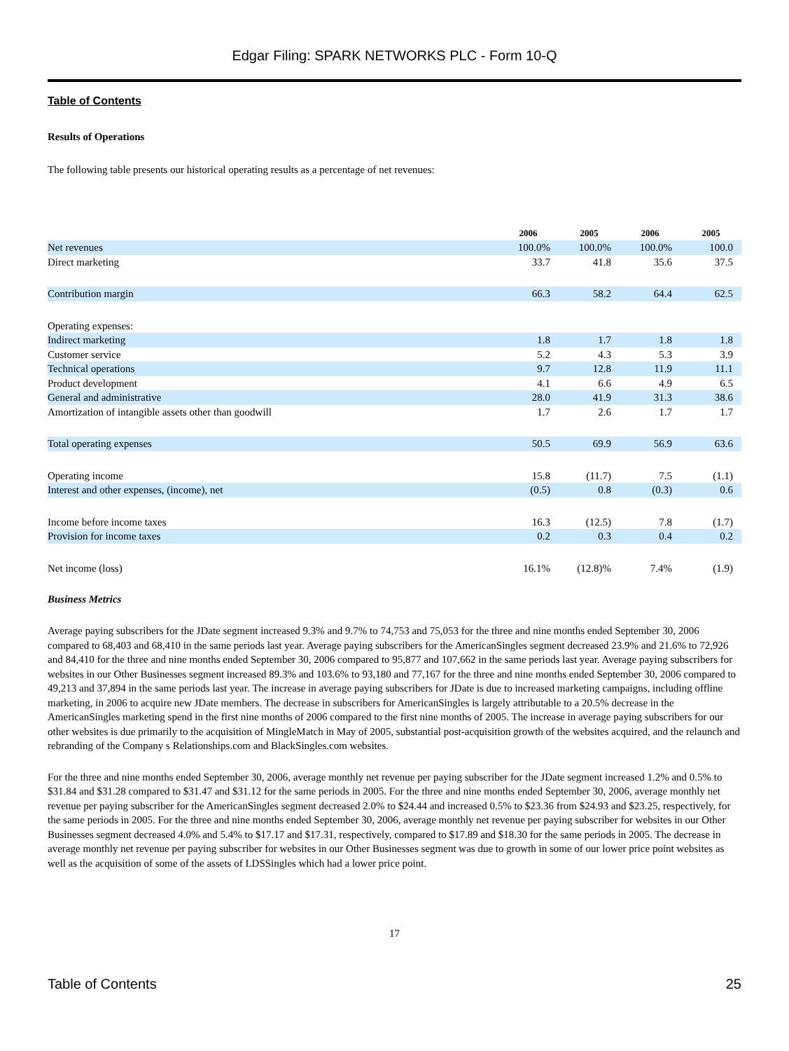Edgar Filing: SPARK NETWORKS PLC - Form 10-Q
Table of Contents
Results of Operations
The following table presents our historical operating results as a percentage of net revenues:
| | 2006 | 2005 | 2006 | 2005 |
| --- | --- | --- | --- | --- |
| Net revenues | 100.0% | 100.0% | 100.0% | 100.0 |
| Direct marketing | 33.7 | 41.8 | 35.6 | 37.5 |
| Contribution margin | 66.3 | 58.2 | 64.4 | 62.5 |
| Operating expenses: | | | | |
| Indirect marketing | 1.8 | 1.7 | 1.8 | 1.8 |
| Customer service | 5.2 | 4.3 | 5.3 | 3.9 |
| Technical operations | 9.7 | 12.8 | 11.9 | 11.1 |
| Product development | 4.1 | 6.6 | 4.9 | 6.5 |
| General and administrative | 28.0 | 41.9 | 31.3 | 38.6 |
| Amortization of intangible assets other than goodwill | 1.7 | 2.6 | 1.7 | 1.7 |
| Total operating expenses | 50.5 | 69.9 | 56.9 | 63.6 |
| Operating income | 15.8 | (11.7) | 7.5 | (1.1) |
| Interest and other expenses, (income), net | (0.5) | 0.8 | (0.3) | 0.6 |
| Income before income taxes | 16.3 | (12.5) | 7.8 | (1.7) |
| Provision for income taxes | 0.2 | 0.3 | 0.4 | 0.2 |
| Net income (loss) | 16.1% | (12.8)% | 7.4% | (1.9) |
Business Metrics
Average paying subscribers for the JDate segment increased 9.3% and 9.7% to 74,753 and 75,053 for the three and nine months ended September 30, 2006 compared to 68,403 and 68,410 in the same periods last year. Average paying subscribers for the AmericanSingles segment decreased 23.9% and 21.6% to 72,926 and 84,410 for the three and nine months ended September 30, 2006 compared to 95,877 and 107,662 in the same periods last year. Average paying subscribers for websites in our Other Businesses segment increased 89.3% and 103.6% to 93,180 and 77,167 for the three and nine months ended September 30, 2006 compared to 49,213 and 37,894 in the same periods last year. The increase in average paying subscribers for JDate is due to increased marketing campaigns, including offline marketing, in 2006 to acquire new JDate members. The decrease in subscribers for AmericanSingles is largely attributable to a 20.5% decrease in the AmericanSingles marketing spend in the first nine months of 2006 compared to the first nine months of 2005. The increase in average paying subscribers for our other websites is due primarily to the acquisition of MingleMatch in May of 2005, substantial post-acquisition growth of the websites acquired, and the relaunch and rebranding of the Company s Relationships.com and BlackSingles.com websites.
For the three and nine months ended September 30, 2006, average monthly net revenue per paying subscriber for the JDate segment increased 1.2% and 0.5% to $31.84 and $31.28 compared to $31.47 and $31.12 for the same periods in 2005. For the three and nine months ended September 30, 2006, average monthly net revenue per paying subscriber for the AmericanSingles segment decreased 2.0% to $24.44 and increased 0.5% to $23.36 from $24.93 and $23.25, respectively, for the same periods in 2005. For the three and nine months ended September 30, 2006, average monthly net revenue per paying subscriber for websites in our Other Businesses segment decreased 4.0% and 5.4% to $17.17 and $17.31, respectively, compared to $17.89 and $18.30 for the same periods in 2005. The decrease in average monthly net revenue per paying subscriber for websites in our Other Businesses segment was due to growth in some of our lower price point websites as well as the acquisition of some of the assets of LDSSingles which had a lower price point.
17
Table of Contents 25